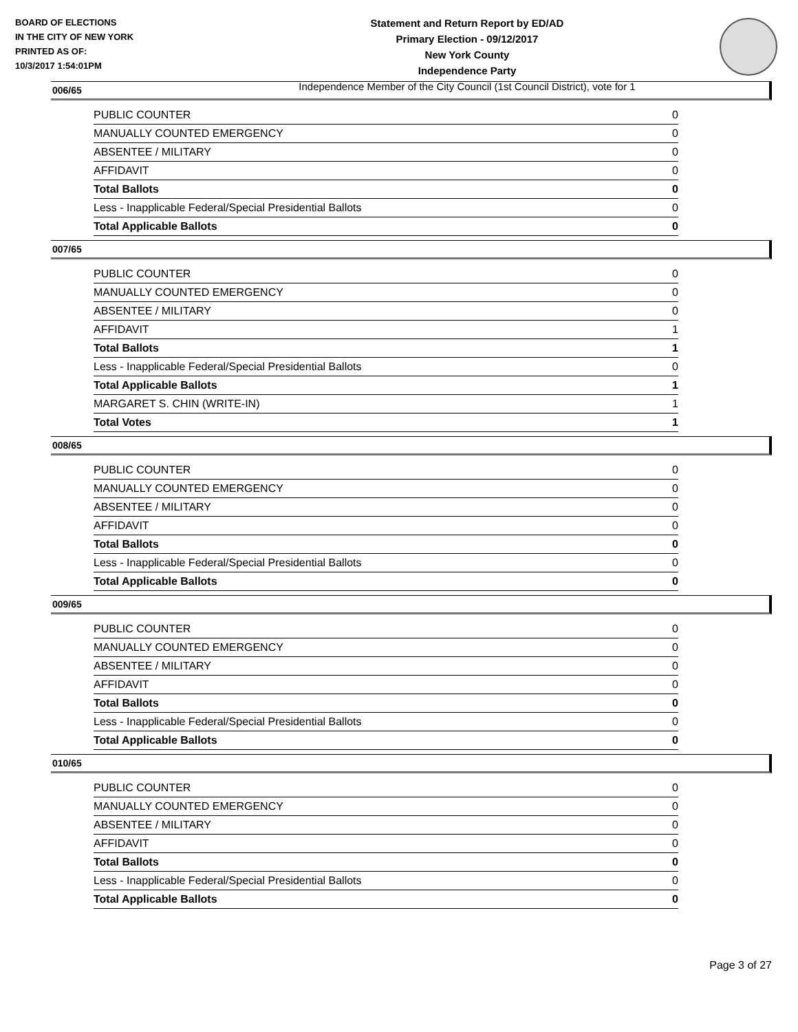BOARD OF ELECTIONS
IN THE CITY OF NEW YORK
PRINTED AS OF:
10/3/2017 1:54:01PM
Statement and Return Report by ED/AD
Primary Election - 09/12/2017
New York County
Independence Party
Independence Member of the City Council (1st Council District), vote for 1
006/65
| PUBLIC COUNTER | 0 |
| MANUALLY COUNTED EMERGENCY | 0 |
| ABSENTEE / MILITARY | 0 |
| AFFIDAVIT | 0 |
| Total Ballots | 0 |
| Less - Inapplicable Federal/Special Presidential Ballots | 0 |
| Total Applicable Ballots | 0 |
007/65
| PUBLIC COUNTER | 0 |
| MANUALLY COUNTED EMERGENCY | 0 |
| ABSENTEE / MILITARY | 0 |
| AFFIDAVIT | 1 |
| Total Ballots | 1 |
| Less - Inapplicable Federal/Special Presidential Ballots | 0 |
| Total Applicable Ballots | 1 |
| MARGARET S. CHIN (WRITE-IN) | 1 |
| Total Votes | 1 |
008/65
| PUBLIC COUNTER | 0 |
| MANUALLY COUNTED EMERGENCY | 0 |
| ABSENTEE / MILITARY | 0 |
| AFFIDAVIT | 0 |
| Total Ballots | 0 |
| Less - Inapplicable Federal/Special Presidential Ballots | 0 |
| Total Applicable Ballots | 0 |
009/65
| PUBLIC COUNTER | 0 |
| MANUALLY COUNTED EMERGENCY | 0 |
| ABSENTEE / MILITARY | 0 |
| AFFIDAVIT | 0 |
| Total Ballots | 0 |
| Less - Inapplicable Federal/Special Presidential Ballots | 0 |
| Total Applicable Ballots | 0 |
010/65
| PUBLIC COUNTER | 0 |
| MANUALLY COUNTED EMERGENCY | 0 |
| ABSENTEE / MILITARY | 0 |
| AFFIDAVIT | 0 |
| Total Ballots | 0 |
| Less - Inapplicable Federal/Special Presidential Ballots | 0 |
| Total Applicable Ballots | 0 |
Page 3 of 27